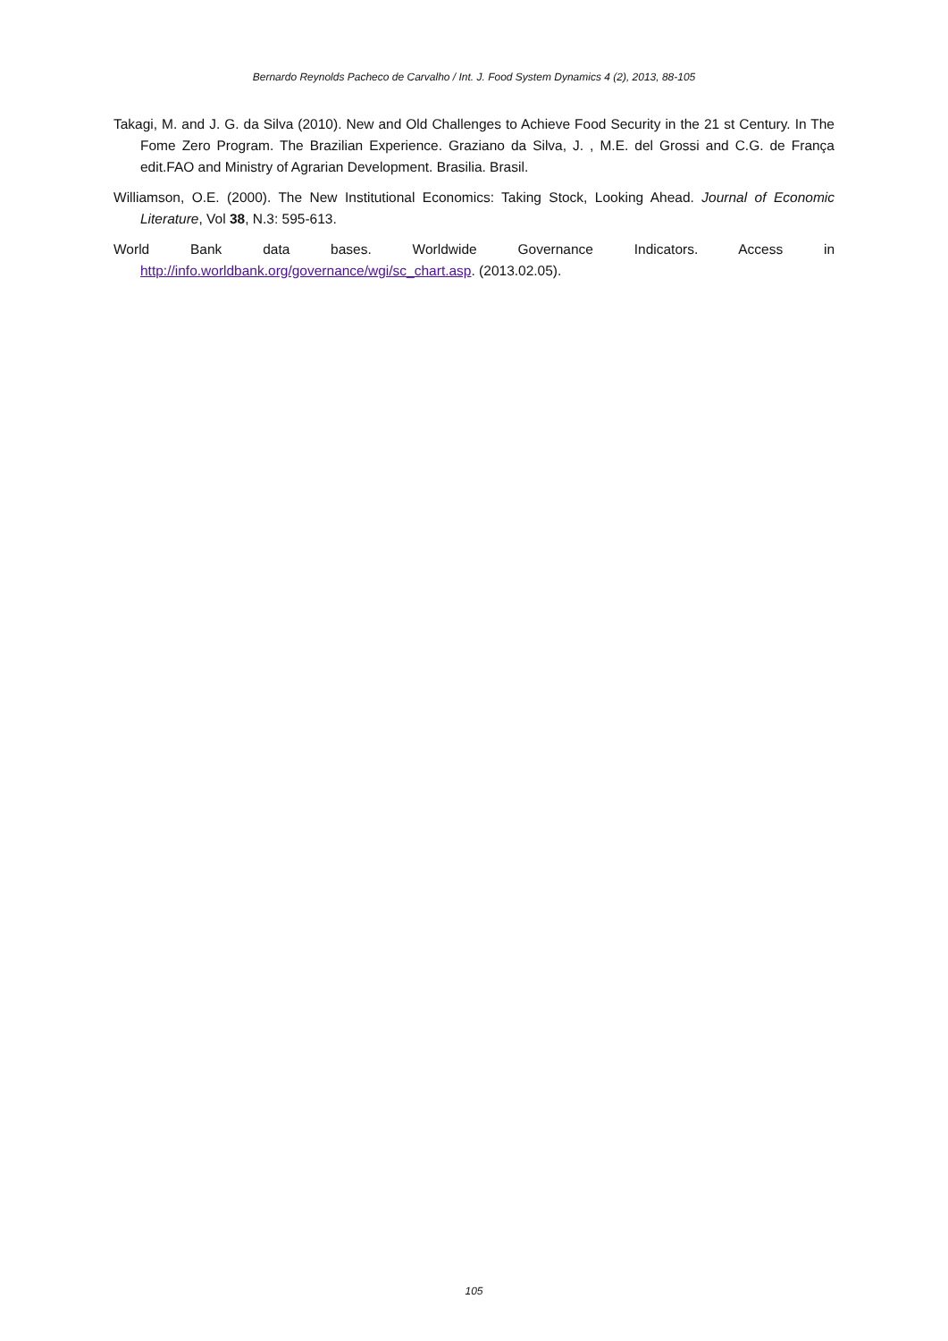Bernardo Reynolds Pacheco de Carvalho / Int. J. Food System Dynamics 4 (2), 2013, 88-105
Takagi, M. and J. G. da Silva (2010). New and Old Challenges to Achieve Food Security in the 21 st Century. In The Fome Zero Program. The Brazilian Experience. Graziano da Silva, J. , M.E. del Grossi and C.G. de França edit.FAO and Ministry of Agrarian Development. Brasilia. Brasil.
Williamson, O.E. (2000). The New Institutional Economics: Taking Stock, Looking Ahead. Journal of Economic Literature, Vol 38, N.3: 595-613.
World Bank data bases. Worldwide Governance Indicators. Access in
http://info.worldbank.org/governance/wgi/sc_chart.asp. (2013.02.05).
105